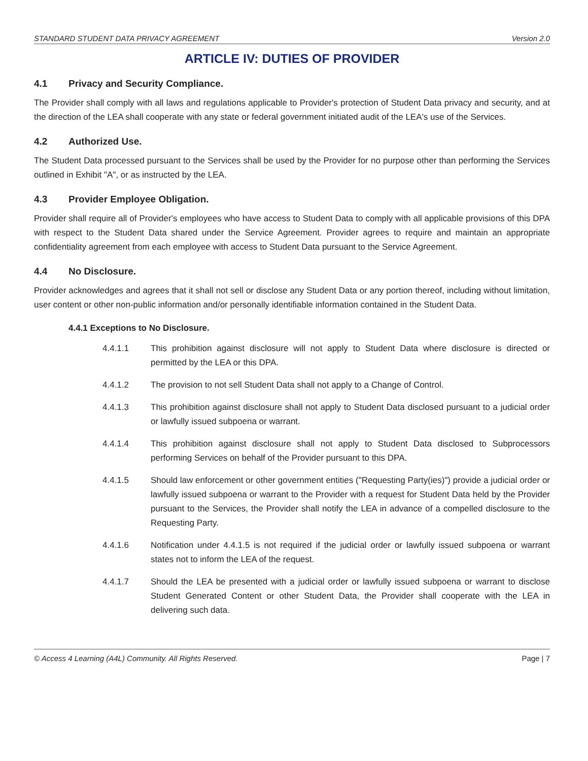STANDARD STUDENT DATA PRIVACY AGREEMENT Version 2.0
ARTICLE IV: DUTIES OF PROVIDER
4.1 Privacy and Security Compliance.
The Provider shall comply with all laws and regulations applicable to Provider's protection of Student Data privacy and security, and at the direction of the LEA shall cooperate with any state or federal government initiated audit of the LEA's use of the Services.
4.2 Authorized Use.
The Student Data processed pursuant to the Services shall be used by the Provider for no purpose other than performing the Services outlined in Exhibit "A", or as instructed by the LEA.
4.3 Provider Employee Obligation.
Provider shall require all of Provider's employees who have access to Student Data to comply with all applicable provisions of this DPA with respect to the Student Data shared under the Service Agreement. Provider agrees to require and maintain an appropriate confidentiality agreement from each employee with access to Student Data pursuant to the Service Agreement.
4.4 No Disclosure.
Provider acknowledges and agrees that it shall not sell or disclose any Student Data or any portion thereof, including without limitation, user content or other non-public information and/or personally identifiable information contained in the Student Data.
4.4.1 Exceptions to No Disclosure.
4.4.1.1 This prohibition against disclosure will not apply to Student Data where disclosure is directed or permitted by the LEA or this DPA.
4.4.1.2 The provision to not sell Student Data shall not apply to a Change of Control.
4.4.1.3 This prohibition against disclosure shall not apply to Student Data disclosed pursuant to a judicial order or lawfully issued subpoena or warrant.
4.4.1.4 This prohibition against disclosure shall not apply to Student Data disclosed to Subprocessors performing Services on behalf of the Provider pursuant to this DPA.
4.4.1.5 Should law enforcement or other government entities ("Requesting Party(ies)") provide a judicial order or lawfully issued subpoena or warrant to the Provider with a request for Student Data held by the Provider pursuant to the Services, the Provider shall notify the LEA in advance of a compelled disclosure to the Requesting Party.
4.4.1.6 Notification under 4.4.1.5 is not required if the judicial order or lawfully issued subpoena or warrant states not to inform the LEA of the request.
4.4.1.7 Should the LEA be presented with a judicial order or lawfully issued subpoena or warrant to disclose Student Generated Content or other Student Data, the Provider shall cooperate with the LEA in delivering such data.
© Access 4 Learning (A4L) Community. All Rights Reserved. Page | 7